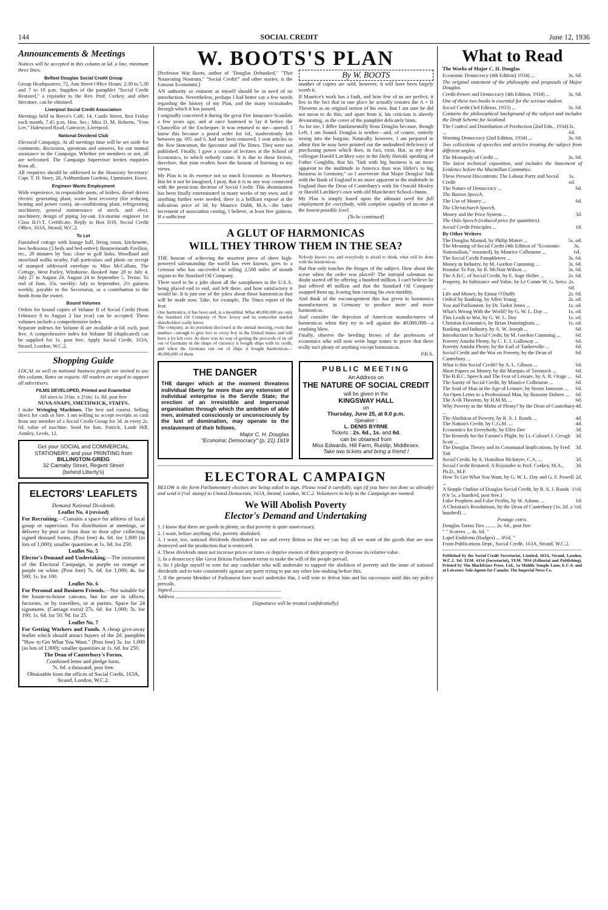144 SOCIAL CREDIT June 12, 1936
Announcements & Meetings
Notices will be accepted in this column at 6d. a line, minimum three lines.
Belfast Douglas Social Credit Group
Group Headquarters: 72, Ann Street Office Hours: 2.30 to 5.30 and 7 to 10 p.m. Supplies of the pamphlet "Social Credit Restated," a rejoinder to the Rev. Prof. Corkey, and other literature, can be obtained.
Liverpool Social Credit Association
Meetings held in Reece's Café, 14, Castle Street, first Friday each month, 7.45 p.m. Hon. Sec.: Miss D. M. Roberts, "Fern Lee," Halewood Road, Gateacre, Liverpool.
National Dividend Club
Electoral Campaign. At all meetings time will be set aside for comments, discussion, questions and answers, for our mutual assistance in the Campaign. Whether yet members or not, all are welcomed. The Campaign Supervisor invites enquiries from all.
All enquiries should be addressed to the Honorary Secretary: Capt. T. H. Story, 28, Ashburnham Gardens, Upminster, Essex.
Engineer Wants Employment
Wide experience, in responsible posts, of boilers, diesel driven electric generating plant, waste heat recovery (for reducing heating and power costs), air-conditioning plant, refrigerating machinery, general maintenance of mech. and elect. machinery, design of piping lay-out. Ex-marine engineer 1st Class B.O.T. Certificate. Reply to Box D10, Social Credit Office, 163A, Strand, W.C.2.
To Let
Furnished cottage with lounge hall, living room, kitchenette, two bedrooms (3 beds and bed-settee); Bournemouth Pavilion, etc., 20 minutes by 'bus; close to golf links. Woodland and moorland walks nearby. Full particulars and photo on receipt of stamped addressed envelope to Miss McCallum, The Cottage, West Parley, Wimborne. Booked June 20 to July 4, July 27 to August 24, August 24 to September 5. Terms: To end of June, 35s. weekly; July to September, 2½ guineas weekly, payable to the Secretariat, as a contribution to the funds from the owner.
Bound Volumes
Orders for bound copies of Volume II of Social Credit (from February 8 to August 2 last year) can be accepted. These volumes include a comprehensive index.
Separate indexes for Volume II are available at 6d. each, post free. A comprehensive index for Volume III (duplicated) can be supplied for 1s. post free. Apply Social Credit, 163A, Strand, London, W.C.2.
Shopping Guide
LOCAL as well as national business people are invited to use this column. Rates on request. All readers are urged to support all advertisers.
FILMS DEVELOPED, Printed and Enamelled
All sizes to 3½in. x 2½in; 1s. 0d. post free
NUVA-SNAPS, SMETHWICK, STAFFS.
I make Wringing Machines. The best and easiest. Selling direct for cash or hire. I am willing to accept receipts as cash from any member of a Social Credit Group for 3d. in every 2s. 6d. value of machine. Send for lists. Patrick, Lamb Hill, Armley, Leeds, 12.
Get your SOCIAL and COMMERCIAL STATIONERY, and your PRINTING from
BILLINGTON-GREIG
32 Carnaby Street, Regent Street
(behind Liberty's)
ELECTORS' LEAFLETS
Demand National Dividends
Leaflet No. 4 (revised)
For Recruiting.—Contains a space for address of local group or supervisor. For distribution at meetings, or delivery by post or from door to door after collecting signed demand forms. (Post free) 4s. 6d. for 1,000 (in lots of 1,000); smaller quantities at 1s. 6d. for 250.
Leaflet No. 5
Elector's Demand and Undertaking.—The instrument of the Electoral Campaign, in purple on orange or purple on white. (Post free) 7s. 6d. for 1,000; 4s. for 500; 1s. for 100.
Leaflet No. 6
For Personal and Business Friends.—Not suitable for the house-to-house canvass, but for use in offices, factories, or by travellers, or at parties. Space for 24 signatures. (Carriage extra) 27s. 6d. for 1,000; 3s. for 100; 1s. 6d. for 50; 9d. for 25.
Leaflet No. 7
For Getting Workers and Funds. A cheap give-away leaflet which should attract buyers of the 2d. pamphlet "How to Get What You Want." (Post free) 3s. for 1,000 (in lots of 1,000); smaller quantities at 1s. 6d. for 250.
The Dean of Canterbury's Forms.
Combined letter and pledge form.
7s. 6d. a thousand, post free.
Obtainable from the offices of Social Credit, 163A, Strand, London, W.C.2.
W. BOOTS'S PLAN
[Professor Wat Boots, author of "Douglas Debunked," "That Nauseating Nostrum," "Social Credit!" and other stories, is the Famous Economist.]
AN authority so eminent as myself should be in need of no introduction. Nevertheless, perhaps I had better say a few words regarding the history of my Plan, and the many vicissitudes through which it has passed.
I originally conceived it during the great Fire Insurance Scandals a few years ago, and at once hastened to lay it before the Chancellor of the Exchequer. It was returned to me—unread. I know this because a postal order for 6d., inadvertently left between pp. 695 and 6, had not been removed. I sent articles to the New Statesman, the Spectator and The Times. They were not published. Finally, I gave a course of lectures at the School of Economics, to which nobody came. It is due to these factors, therefore, that your readers have the honour of listening to my views.
My Plan is in its essence not so much Economic as Monetary. But let it not be imagined, I pray, that it is in any way connected with the pernicious doctrine of Social Credit. This abomination has been finally exterminated in many works of my own; and if anything further were needed, there is a brilliant exposé at the ridiculous price of 3d. by Maurice Dubb, M.A.—the latter increment of association costing, I believe, at least five guineas. If a sufficient
By W. BOOTS
number of copies are sold, however, it will have been largely worth it.
If Maurice's work has a fault, and how few of us are perfect, it lies in the fact that in one place he actually restates the A + B Theorem as an original notion of his own. But I am sure he did not mean to do this; and apart from it, his criticism is sheerly devastating, as the cover of the pamphlet delicately hints.
As for me, I differ fundamentally from Douglas because, though Left, I am Sound. Douglas is neither—and, of course, entirely wrong into the bargain. Naturally, however, I am prepared to admit that he may have pointed out the undoubted deficiency of purchasing power which does, in fact, exist. But, as my dear colleague Harold Latchkey says in the Daily Harold, speaking of Father Coughlin, that his "link with big business is no more apparent to the multitude in America than was Hitler's to big business in Germany," so I asseverate that Major Douglas' link with the Bank of England is no more apparent to the multitude in England than the Dean of Canterbury's with Sir Oswald Mosley or Harold Latchkey's own with old Manchester School-chums.
My Plan is simply based upon the ultimate need for full employment for everybody, with complete equality of income at the lowest possible level.
(To be continued)
A GLUT OF HARMONICAS
WILL THEY THROW THEM IN THE SEA?
THE honour of achieving the smartest piece of sheer high-powered salesmanship the world has ever known, goes to a German who has succeeded in selling 2,500 miles of mouth organs to the Standard Oil Company.
There used to be a joke about all the saxophones in the U.S.A. being placed end to end, and left there, and how satisfactory it would be. It is just one of the jokes about those harmonicas that will be made now. Take, for example, The Times report of the feat:
One harmonica, it has been said, is a mouthful. What 40,000,000 are only the Standard Oil Company of New Jersey and its somewhat startled shareholders really know.
The company, as its president disclosed at the annual meeting, owns that number—enough to give two to every boy in the United States and still have a lot left over. As there was no way of getting the proceeds of its oil out of Germany in the shape of currency it bought ships with its credit, and when the Germans ran out of ships it bought harmonicas—40,000,000 of them.
Nobody knows yet, and everybody is afraid to think, what will be done with the harmonicas.
But that only touches the fringes of the subject. How about the scene when the order was placed? The intrepid salesman no doubt started off by offering a hundred million. I can't believe he just offered 40 million and that the Standard Oil Company snapped them up, leaving him cursing his own timidity.
And think of the encouragement this has given to harmonica manufacturers in Germany to produce more and more harmonicas.
And consider the dejection of American manufacturers of harmonicas when they try to sell against the 40,000,000—a crushing blow.
Finally, observe the beetling brows of the professors of economics who will now write huge tomes to prove that there really isn't plenty of anything except harmonicas.
P.B.S.
THE DANGER
THE danger which at the moment threatens individual liberty far more than any extension of individual enterprise is the Servile State; the erection of an irresistible and impersonal organisation through which the ambition of able men, animated consciously or unconsciously by the lust of domination, may operate to the enslavement of their fellows.
Major C. H. Douglas
"Economic Democracy" (p. 21) 1919
PUBLIC MEETING
An Address on
THE NATURE OF SOCIAL CREDIT
will be given in the
KINGSWAY HALL
on
Thursday, June 25, at 8.0 p.m.
Speaker :
L. DENIS BYRNE
Tickets : 2s. 6d., 1s. and 6d.
can be obtained from
Miss Edwards, Hill Farm, Ruislip, Middlesex.
Take two tickets and bring a friend !
ELECTORAL CAMPAIGN
BELOW is the form Parliamentary electors are being asked to sign. Please read it carefully, sign (if you have not done so already) and send it (½d. stamp) to United Democrats, 163A, Strand, London, W.C.2. Volunteers to help in the Campaign are wanted.
We Will Abolish Poverty
Elector's Demand and Undertaking
1. I know that there are goods in plenty, so that poverty is quite unnecessary.
2. I want, before anything else, poverty abolished.
3. I want, too, national dividends distributed to me and every Briton so that we can buy all we want of the goods that are now destroyed and the production that is restricted.
4. These dividends must not increase prices or taxes or deprive owners of their property or decrease its relative value.
5. In a democracy like Great Britain Parliament exists to make the will of the people prevail.
6. So I pledge myself to vote for any candidate who will undertake to support the abolition of poverty and the issue of national dividends and to vote consistently against any party trying to put any other law-making before this.
7. If the present Member of Parliament here won't undertake this, I will vote to defeat him and his successors until this my policy prevails.
Signed.....................................................................................
Address ..................................................................................
(Signatures will be treated confidentially)
What to Read
The Works of Major C. H. Douglas
Economic Democracy (4th Edition) 1934) ... 3s. 6d.
The original statement of the philosophy and proposals of Major Douglas.
Credit-Power and Democracy (4th Edition, 1934) ... 3s. 6d.
One of these two books is essential for the serious student.
Social Credit (3rd Edition, 1933) ... 3s. 6d.
Contains the philosophical background of the subject and includes the Draft Scheme for Scotland.
The Control and Distribution of Production (2nd Edn., 1934) ... 3s. 6d.
Warning Democracy (2nd Edition, 1934) ... 3s. 6d.
Two collections of speeches and articles treating the subject from different angles.
The Monopoly of Credit ... 3s. 6d.
The latest technical exposition, and includes the Statement of Evidence before the Macmillan Committee.
These Present Discontents: The Labour Party and Social Credit 1s. od.
The Nature of Democracy ... 6d.
The Buxton Speech.
The Use of Money ... 6d.
The Christchurch Speech.
Money and the Price System ... 3d.
The Oslo Speech (reduced price for quantities).
Social Credit Principles ... 1d.
By Other Writers
The Douglas Manual, by Philip Mairet ... 5s. od.
The Meaning of Social Credit (4th Edition of "Economic Nationalism," renamed), by Maurice Colbourne ... 3s. 6d.
The Social Credit Pamphleteer ... 3s. 6d.
Money in Industry, by M. Gordon Cumming ... 3s. 6d.
Promise To Pay, by R. McNair Wilson ... 3s. 6d.
The A.B.C. of Social Credit, by E. Sage Holter ... 2s. 6d.
Property, Its Substance and Value, by Le Comte W. G. Serra ... 2s. 6d.
Life and Money, by Eimar O'Duffy 2s. 6d.
Ordeal by Banking, by Allen Young 2s. od.
You and Parliament, by Dr. Tudor Jones ... 1s. od.
What's Wrong With the World? by G. W. L. Day ... 1s. od.
This Leads to War, by G. W. L. Day 1s. od.
Christian Economics, by Brian Dunningham ... 1s. od.
Banking and Industry, by A. W. Joseph ... 6d.
Introduction to Social Credit, by M. Gordon Cumming ... 6d.
Poverty Amidst Plenty, by C. F. J. Galloway ... 6d.
Poverty Amidst Plenty, by the Earl of Tankerville ... 6d.
Social Credit and the War on Poverty, by the Dean of Canterbury ... 6d.
What is this Social Credit? by A. L. Gibson ... 6d.
Short Papers on Money, by the Marquis of Tavistock ... 6d.
The B.B.C. Speech and The Fear of Leisure, by A. R. Orage ... 6d.
The Sanity of Social Credit, by Maurice Colbourne ... 6d.
The Soul of Man in the Age of Leisure, by Storm Jameson ... 6d.
An Open Letter to a Professional Man, by Bonamy Dobree ... 6d.
The A+B Theorem, by H.M.M. ... 6d.
Why Poverty in the Midst of Plenty? by the Dean of Canterbury ... 4d.
The Abolition of Poverty, by R. S. J. Rands ... 4d.
The Nation's Credit, by C.G.M. ... 4d.
Economics for Everybody, by Elles Dee 3d.
The Remedy for the Farmer's Plight, by Lt.-Colonel J. Creagh Scott ... 3d.
The Douglas Theory and its Communal Implications, by Fred Tait 3d.
Social Credit, by A. Hamilton McIntyre, C.A. ... 3d.
Social Credit Restated. A Rejoinder to Prof. Corkey, M.A., Ph.D., M.P. 3d.
How To Get What You Want, by G. W. L. Day and G. F. Powell ... 2d.
A Simple Outline of Douglas Social Credit, by R. S. J. Rands (Or 5s. a hundred, post free.) 1½d.
False Prophets and False Profits, by W. Adams ... 1d.
A Christian's Resolutions, by the Dean of Canterbury (1s. 2d. a hundred) ... ½d.
Postage extra.
Douglas Tartan Ties ........ 2s. 6d., post free
" " Scarves ... 4s. 6d. "
Lapel Emblems (Badges) ... 4½d. "
From Publications Dept., Social Credit, 163A, Strand, W.C.2.
Published by the Social Credit Secretariat, Limited, 163A, Strand, London, W.C.2. Tel. TEM. 4154 (Secretariat), TEM. 7054 (Editorial and Publishing). Printed by The Blackfriars Press, Ltd., 1a Middle Temple Lane, E.C.4; and at Leicester. Sole Agents for Canada: The Imperial News Co.